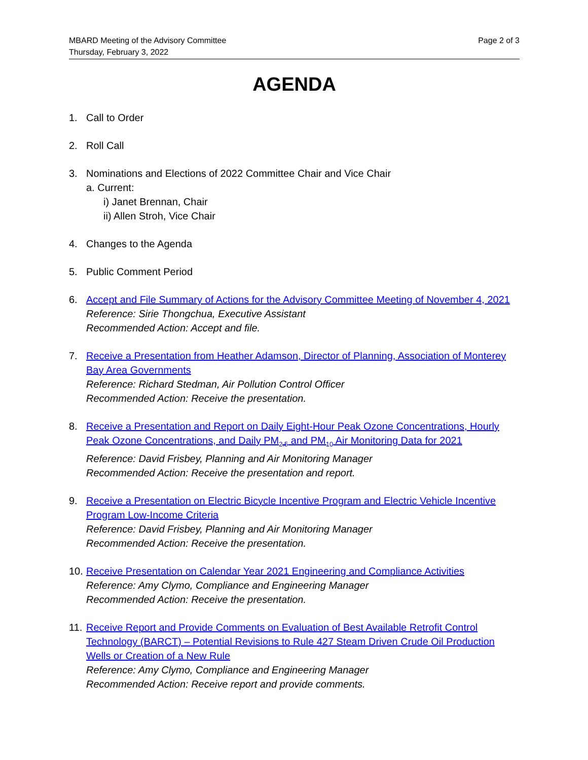MBARD Meeting of the Advisory Committee
Thursday, February 3, 2022
Page 2 of 3
AGENDA
1. Call to Order
2. Roll Call
3. Nominations and Elections of 2022 Committee Chair and Vice Chair
a. Current:
i) Janet Brennan, Chair
ii) Allen Stroh, Vice Chair
4. Changes to the Agenda
5. Public Comment Period
6. Accept and File Summary of Actions for the Advisory Committee Meeting of November 4, 2021
Reference: Sirie Thongchua, Executive Assistant
Recommended Action: Accept and file.
7. Receive a Presentation from Heather Adamson, Director of Planning, Association of Monterey Bay Area Governments
Reference: Richard Stedman, Air Pollution Control Officer
Recommended Action: Receive the presentation.
8. Receive a Presentation and Report on Daily Eight-Hour Peak Ozone Concentrations, Hourly Peak Ozone Concentrations, and Daily PM<sub>2.5</sub> and PM<sub>10</sub> Air Monitoring Data for 2021
Reference: David Frisbey, Planning and Air Monitoring Manager
Recommended Action: Receive the presentation and report.
9. Receive a Presentation on Electric Bicycle Incentive Program and Electric Vehicle Incentive Program Low-Income Criteria
Reference: David Frisbey, Planning and Air Monitoring Manager
Recommended Action: Receive the presentation.
10.
Receive Presentation on Calendar Year 2021 Engineering and Compliance Activities
Reference: Amy Clymo, Compliance and Engineering Manager
Recommended Action: Receive the presentation.
11.
Receive Report and Provide Comments on Evaluation of Best Available Retrofit Control Technology (BARCT) – Potential Revisions to Rule 427 Steam Driven Crude Oil Production Wells or Creation of a New Rule
Reference: Amy Clymo, Compliance and Engineering Manager
Recommended Action: Receive report and provide comments.